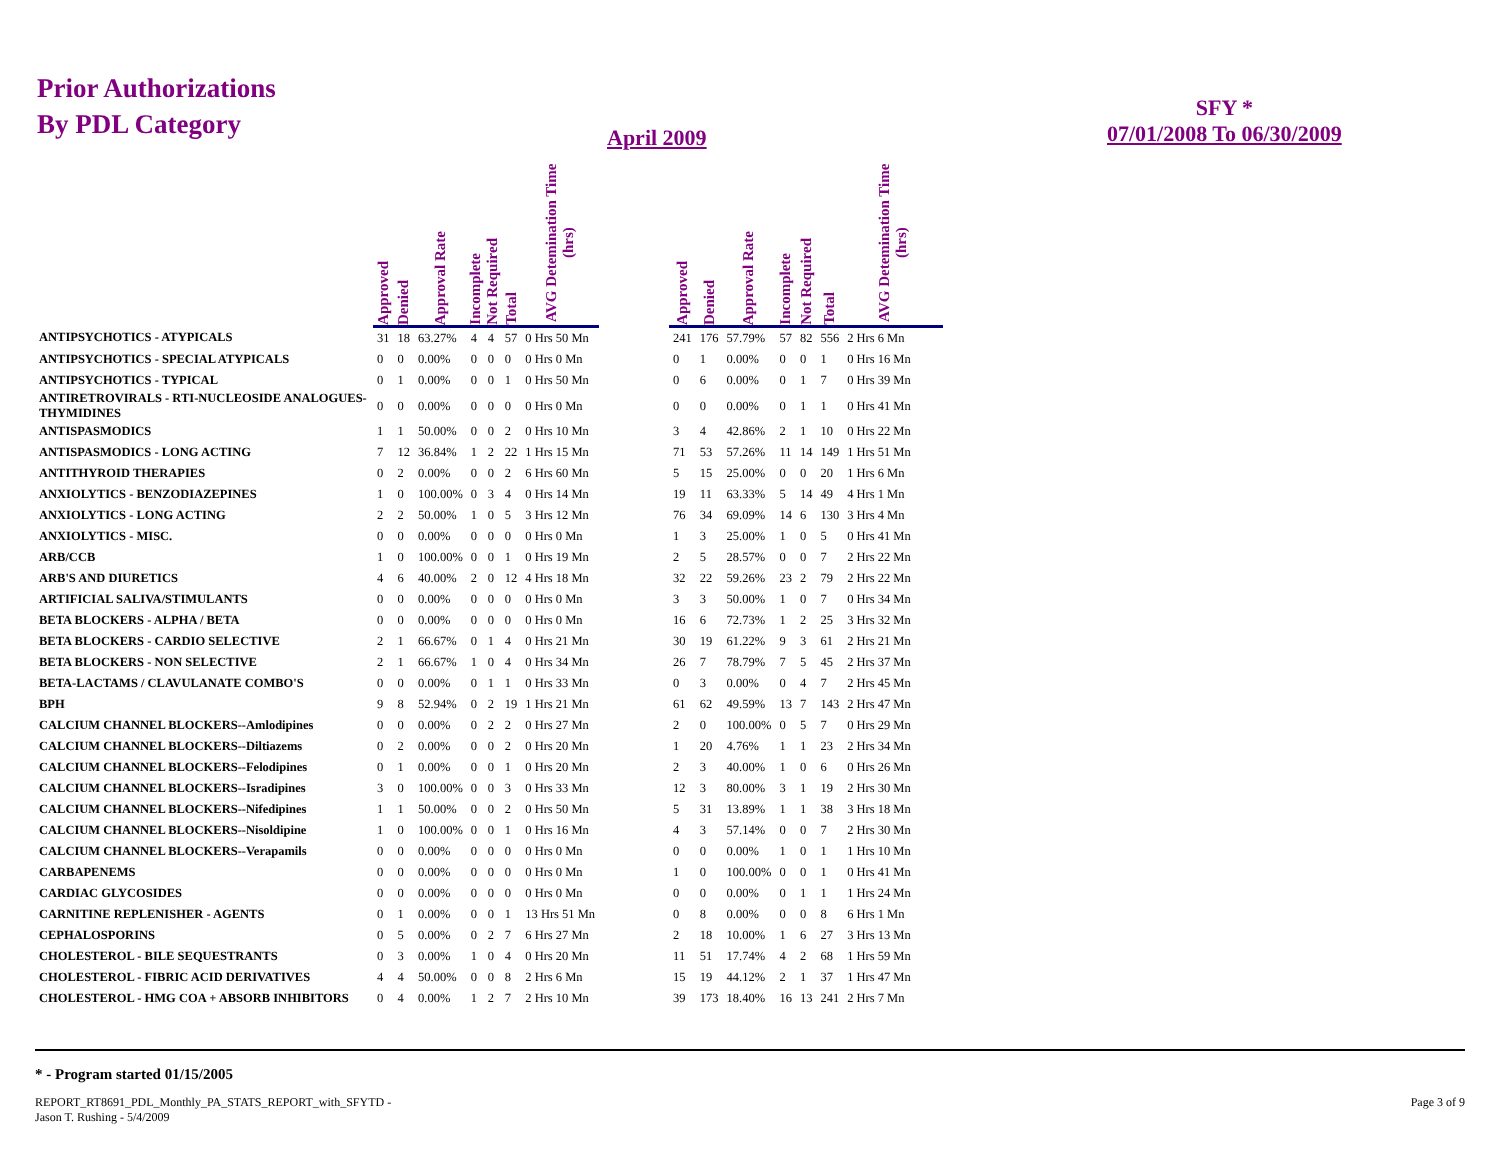Prior Authorizations
By PDL Category
April 2009
SFY *
07/01/2008 To 06/30/2009
| | Approved | Denied | Approval Rate | Incomplete | Not Required | Total | AVG Detemination Time (hrs) | | Approved | Denied | Approval Rate | Incomplete | Not Required | Total | AVG Detemination Time (hrs) |
| --- | --- | --- | --- | --- | --- | --- | --- | --- | --- | --- | --- | --- | --- | --- | --- |
| ANTIPSYCHOTICS - ATYPICALS | 31 | 18 | 63.27% | 4 | 4 | 57 | 0 Hrs 50 Mn | | 241 | 176 | 57.79% | 57 | 82 | 556 | 2 Hrs 6 Mn |
| ANTIPSYCHOTICS - SPECIAL ATYPICALS | 0 | 0 | 0.00% | 0 | 0 | 0 | 0 Hrs 0 Mn | | 0 | 1 | 0.00% | 0 | 0 | 1 | 0 Hrs 16 Mn |
| ANTIPSYCHOTICS - TYPICAL | 0 | 1 | 0.00% | 0 | 0 | 1 | 0 Hrs 50 Mn | | 0 | 6 | 0.00% | 0 | 1 | 7 | 0 Hrs 39 Mn |
| ANTIRETROVIRALS - RTI-NUCLEOSIDE ANALOGUES-THYMIDINES | 0 | 0 | 0.00% | 0 | 0 | 0 | 0 Hrs 0 Mn | | 0 | 0 | 0.00% | 0 | 1 | 1 | 0 Hrs 41 Mn |
| ANTISPASMODICS | 1 | 1 | 50.00% | 0 | 0 | 2 | 0 Hrs 10 Mn | | 3 | 4 | 42.86% | 2 | 1 | 10 | 0 Hrs 22 Mn |
| ANTISPASMODICS - LONG ACTING | 7 | 12 | 36.84% | 1 | 2 | 22 | 1 Hrs 15 Mn | | 71 | 53 | 57.26% | 11 | 14 | 149 | 1 Hrs 51 Mn |
| ANTITHYROID THERAPIES | 0 | 2 | 0.00% | 0 | 0 | 2 | 6 Hrs 60 Mn | | 5 | 15 | 25.00% | 0 | 0 | 20 | 1 Hrs 6 Mn |
| ANXIOLYTICS - BENZODIAZEPINES | 1 | 0 | 100.00% | 0 | 3 | 4 | 0 Hrs 14 Mn | | 19 | 11 | 63.33% | 5 | 14 | 49 | 4 Hrs 1 Mn |
| ANXIOLYTICS - LONG ACTING | 2 | 2 | 50.00% | 1 | 0 | 5 | 3 Hrs 12 Mn | | 76 | 34 | 69.09% | 14 | 6 | 130 | 3 Hrs 4 Mn |
| ANXIOLYTICS - MISC. | 0 | 0 | 0.00% | 0 | 0 | 0 | 0 Hrs 0 Mn | | 1 | 3 | 25.00% | 1 | 0 | 5 | 0 Hrs 41 Mn |
| ARB/CCB | 1 | 0 | 100.00% | 0 | 0 | 1 | 0 Hrs 19 Mn | | 2 | 5 | 28.57% | 0 | 0 | 7 | 2 Hrs 22 Mn |
| ARB'S AND DIURETICS | 4 | 6 | 40.00% | 2 | 0 | 12 | 4 Hrs 18 Mn | | 32 | 22 | 59.26% | 23 | 2 | 79 | 2 Hrs 22 Mn |
| ARTIFICIAL SALIVA/STIMULANTS | 0 | 0 | 0.00% | 0 | 0 | 0 | 0 Hrs 0 Mn | | 3 | 3 | 50.00% | 1 | 0 | 7 | 0 Hrs 34 Mn |
| BETA BLOCKERS - ALPHA / BETA | 0 | 0 | 0.00% | 0 | 0 | 0 | 0 Hrs 0 Mn | | 16 | 6 | 72.73% | 1 | 2 | 25 | 3 Hrs 32 Mn |
| BETA BLOCKERS - CARDIO SELECTIVE | 2 | 1 | 66.67% | 0 | 1 | 4 | 0 Hrs 21 Mn | | 30 | 19 | 61.22% | 9 | 3 | 61 | 2 Hrs 21 Mn |
| BETA BLOCKERS - NON SELECTIVE | 2 | 1 | 66.67% | 1 | 0 | 4 | 0 Hrs 34 Mn | | 26 | 7 | 78.79% | 7 | 5 | 45 | 2 Hrs 37 Mn |
| BETA-LACTAMS / CLAVULANATE COMBO'S | 0 | 0 | 0.00% | 0 | 1 | 1 | 0 Hrs 33 Mn | | 0 | 3 | 0.00% | 0 | 4 | 7 | 2 Hrs 45 Mn |
| BPH | 9 | 8 | 52.94% | 0 | 2 | 19 | 1 Hrs 21 Mn | | 61 | 62 | 49.59% | 13 | 7 | 143 | 2 Hrs 47 Mn |
| CALCIUM CHANNEL BLOCKERS--Amlodipines | 0 | 0 | 0.00% | 0 | 2 | 2 | 0 Hrs 27 Mn | | 2 | 0 | 100.00% | 0 | 5 | 7 | 0 Hrs 29 Mn |
| CALCIUM CHANNEL BLOCKERS--Diltiazems | 0 | 2 | 0.00% | 0 | 0 | 2 | 0 Hrs 20 Mn | | 1 | 20 | 4.76% | 1 | 1 | 23 | 2 Hrs 34 Mn |
| CALCIUM CHANNEL BLOCKERS--Felodipines | 0 | 1 | 0.00% | 0 | 0 | 1 | 0 Hrs 20 Mn | | 2 | 3 | 40.00% | 1 | 0 | 6 | 0 Hrs 26 Mn |
| CALCIUM CHANNEL BLOCKERS--Isradipines | 3 | 0 | 100.00% | 0 | 0 | 3 | 0 Hrs 33 Mn | | 12 | 3 | 80.00% | 3 | 1 | 19 | 2 Hrs 30 Mn |
| CALCIUM CHANNEL BLOCKERS--Nifedipines | 1 | 1 | 50.00% | 0 | 0 | 2 | 0 Hrs 50 Mn | | 5 | 31 | 13.89% | 1 | 1 | 38 | 3 Hrs 18 Mn |
| CALCIUM CHANNEL BLOCKERS--Nisoldipine | 1 | 0 | 100.00% | 0 | 0 | 1 | 0 Hrs 16 Mn | | 4 | 3 | 57.14% | 0 | 0 | 7 | 2 Hrs 30 Mn |
| CALCIUM CHANNEL BLOCKERS--Verapamils | 0 | 0 | 0.00% | 0 | 0 | 0 | 0 Hrs 0 Mn | | 0 | 0 | 0.00% | 1 | 0 | 1 | 1 Hrs 10 Mn |
| CARBAPENEMS | 0 | 0 | 0.00% | 0 | 0 | 0 | 0 Hrs 0 Mn | | 1 | 0 | 100.00% | 0 | 0 | 1 | 0 Hrs 41 Mn |
| CARDIAC GLYCOSIDES | 0 | 0 | 0.00% | 0 | 0 | 0 | 0 Hrs 0 Mn | | 0 | 0 | 0.00% | 0 | 1 | 1 | 1 Hrs 24 Mn |
| CARNITINE REPLENISHER - AGENTS | 0 | 1 | 0.00% | 0 | 0 | 1 | 13 Hrs 51 Mn | | 0 | 8 | 0.00% | 0 | 0 | 8 | 6 Hrs 1 Mn |
| CEPHALOSPORINS | 0 | 5 | 0.00% | 0 | 2 | 7 | 6 Hrs 27 Mn | | 2 | 18 | 10.00% | 1 | 6 | 27 | 3 Hrs 13 Mn |
| CHOLESTEROL - BILE SEQUESTRANTS | 0 | 3 | 0.00% | 1 | 0 | 4 | 0 Hrs 20 Mn | | 11 | 51 | 17.74% | 4 | 2 | 68 | 1 Hrs 59 Mn |
| CHOLESTEROL - FIBRIC ACID DERIVATIVES | 4 | 4 | 50.00% | 0 | 0 | 8 | 2 Hrs 6 Mn | | 15 | 19 | 44.12% | 2 | 1 | 37 | 1 Hrs 47 Mn |
| CHOLESTEROL - HMG COA + ABSORB INHIBITORS | 0 | 4 | 0.00% | 1 | 2 | 7 | 2 Hrs 10 Mn | | 39 | 173 | 18.40% | 16 | 13 | 241 | 2 Hrs 7 Mn |
* - Program started 01/15/2005
REPORT_RT8691_PDL_Monthly_PA_STATS_REPORT_with_SFYTD -
Jason T. Rushing - 5/4/2009 Page 3 of 9